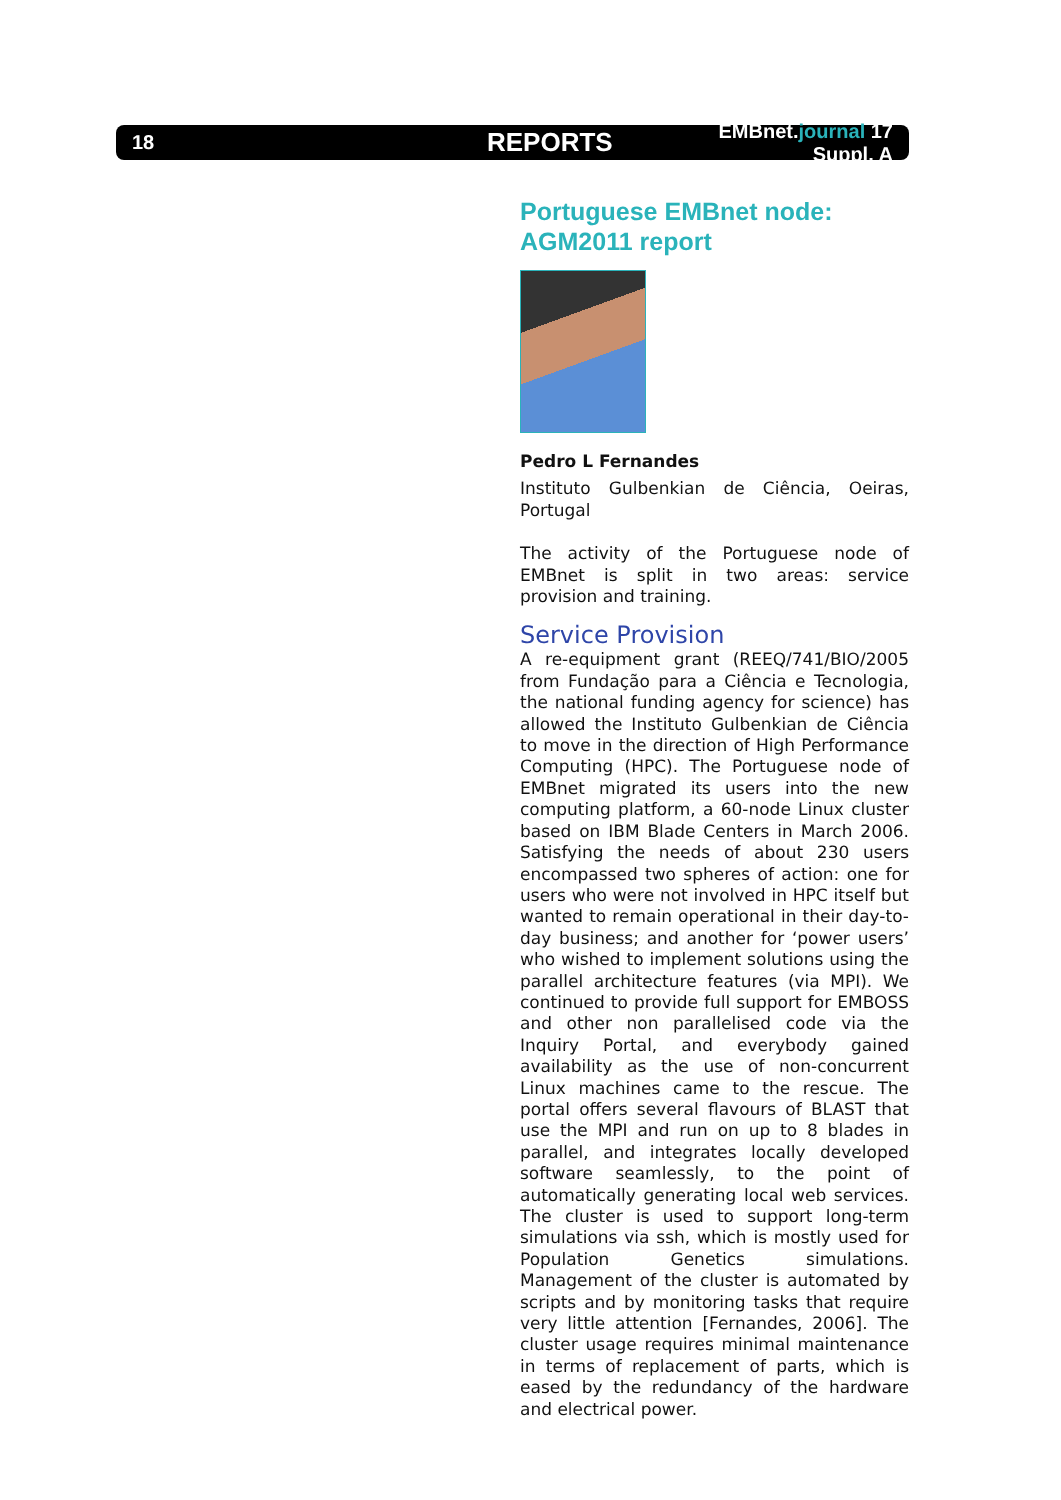18 REPORTS EMBnet.journal 17 Suppl. A
Portuguese EMBnet node: AGM2011 report
Pedro L Fernandes
Instituto Gulbenkian de Ciência, Oeiras, Portugal
The activity of the Portuguese node of EMBnet is split in two areas: service provision and training.
Service Provision
A re-equipment grant (REEQ/741/BIO/2005 from Fundação para a Ciência e Tecnologia, the national funding agency for science) has allowed the Instituto Gulbenkian de Ciência to move in the direction of High Performance Computing (HPC). The Portuguese node of EMBnet migrated its users into the new computing platform, a 60-node Linux cluster based on IBM Blade Centers in March 2006. Satisfying the needs of about 230 users encompassed two spheres of action: one for users who were not involved in HPC itself but wanted to remain operational in their day-to-day business; and another for ‘power users’ who wished to implement solutions using the parallel architecture features (via MPI). We continued to provide full support for EMBOSS and other non parallelised code via the Inquiry Portal, and everybody gained availability as the use of non-concurrent Linux machines came to the rescue. The portal offers several flavours of BLAST that use the MPI and run on up to 8 blades in parallel, and integrates locally developed software seamlessly, to the point of automatically generating local web services. The cluster is used to support long-term simulations via ssh, which is mostly used for Population Genetics simulations. Management of the cluster is automated by scripts and by monitoring tasks that require very little attention [Fernandes, 2006]. The cluster usage requires minimal maintenance in terms of replacement of parts, which is eased by the redundancy of the hardware and electrical power.